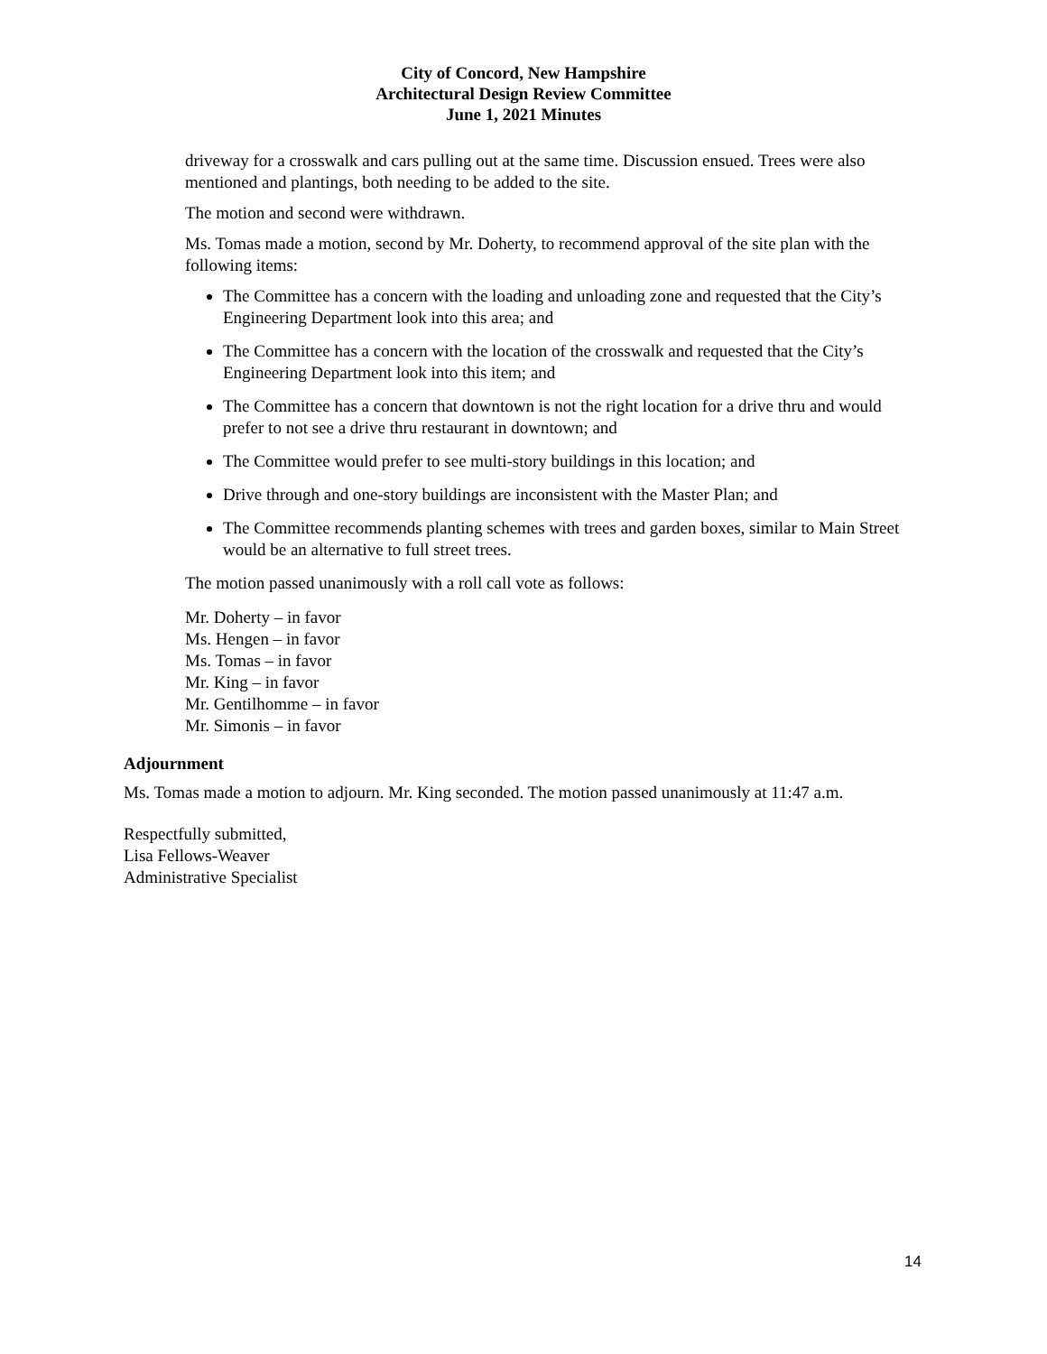City of Concord, New Hampshire
Architectural Design Review Committee
June 1, 2021 Minutes
driveway for a crosswalk and cars pulling out at the same time. Discussion ensued. Trees were also mentioned and plantings, both needing to be added to the site.
The motion and second were withdrawn.
Ms. Tomas made a motion, second by Mr. Doherty, to recommend approval of the site plan with the following items:
The Committee has a concern with the loading and unloading zone and requested that the City’s Engineering Department look into this area; and
The Committee has a concern with the location of the crosswalk and requested that the City’s Engineering Department look into this item; and
The Committee has a concern that downtown is not the right location for a drive thru and would prefer to not see a drive thru restaurant in downtown; and
The Committee would prefer to see multi-story buildings in this location; and
Drive through and one-story buildings are inconsistent with the Master Plan; and
The Committee recommends planting schemes with trees and garden boxes, similar to Main Street would be an alternative to full street trees.
The motion passed unanimously with a roll call vote as follows:
Mr. Doherty – in favor
Ms. Hengen – in favor
Ms. Tomas – in favor
Mr. King – in favor
Mr. Gentilhomme – in favor
Mr. Simonis – in favor
Adjournment
Ms. Tomas made a motion to adjourn. Mr. King seconded. The motion passed unanimously at 11:47 a.m.
Respectfully submitted,
Lisa Fellows-Weaver
Administrative Specialist
14